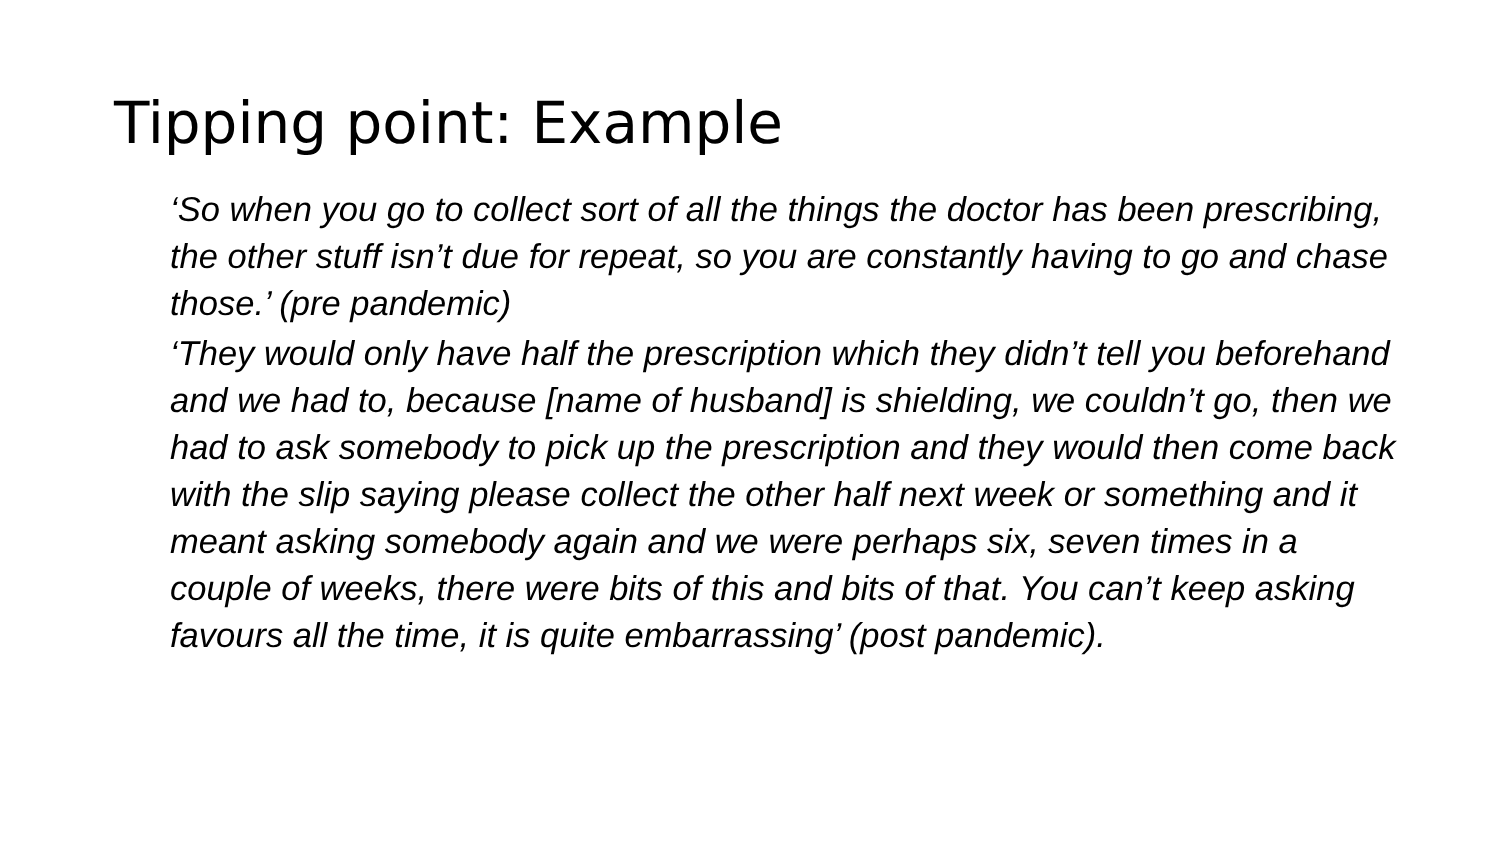Tipping point: Example
‘So when you go to collect sort of all the things the doctor has been prescribing, the other stuff isn’t due for repeat, so you are constantly having to go and chase those.’ (pre pandemic)
‘They would only have half the prescription which they didn’t tell you beforehand and we had to, because [name of husband] is shielding, we couldn’t go, then we had to ask somebody to pick up the prescription and they would then come back with the slip saying please collect the other half next week or something and it meant asking somebody again and we were perhaps six, seven times in a couple of weeks, there were bits of this and bits of that. You can’t keep asking favours all the time, it is quite embarrassing’ (post pandemic).